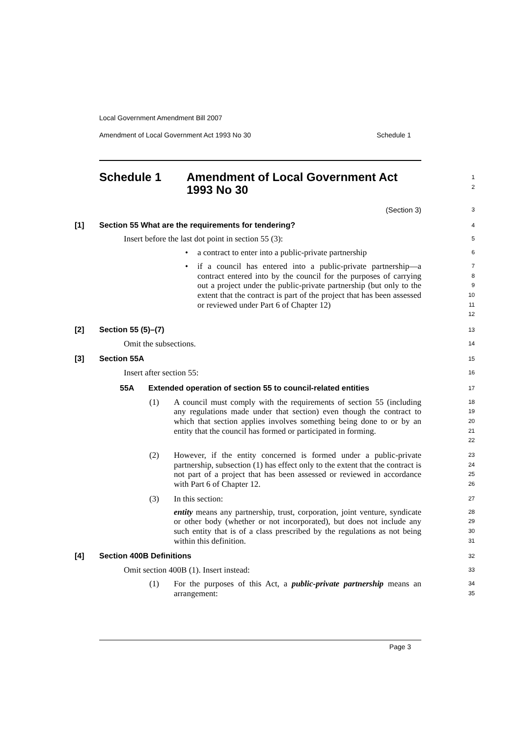Local Government Amendment Bill 2007
Amendment of Local Government Act 1993 No 30 Schedule 1
Schedule 1 Amendment of Local Government Act
1993 No 30
1
2
(Section 3)
3
[1] Section 55 What are the requirements for tendering?
4
Insert before the last dot point in section 55 (3):
5
• a contract to enter into a public-private partnership
6
• if a council has entered into a public-private partnership—a contract entered into by the council for the purposes of carrying out a project under the public-private partnership (but only to the extent that the contract is part of the project that has been assessed or reviewed under Part 6 of Chapter 12)
7
8
9
10
11
12
[2] Section 55 (5)–(7)
13
Omit the subsections.
14
[3] Section 55A
15
Insert after section 55:
16
55A Extended operation of section 55 to council-related entities
17
(1) A council must comply with the requirements of section 55 (including any regulations made under that section) even though the contract to which that section applies involves something being done to or by an entity that the council has formed or participated in forming.
18
19
20
21
22
(2) However, if the entity concerned is formed under a public-private partnership, subsection (1) has effect only to the extent that the contract is not part of a project that has been assessed or reviewed in accordance with Part 6 of Chapter 12.
23
24
25
26
(3) In this section:
entity means any partnership, trust, corporation, joint venture, syndicate or other body (whether or not incorporated), but does not include any such entity that is of a class prescribed by the regulations as not being within this definition.
27
28
29
30
31
[4] Section 400B Definitions
32
Omit section 400B (1). Insert instead:
33
(1) For the purposes of this Act, a public-private partnership means an arrangement:
34
35
Page 3